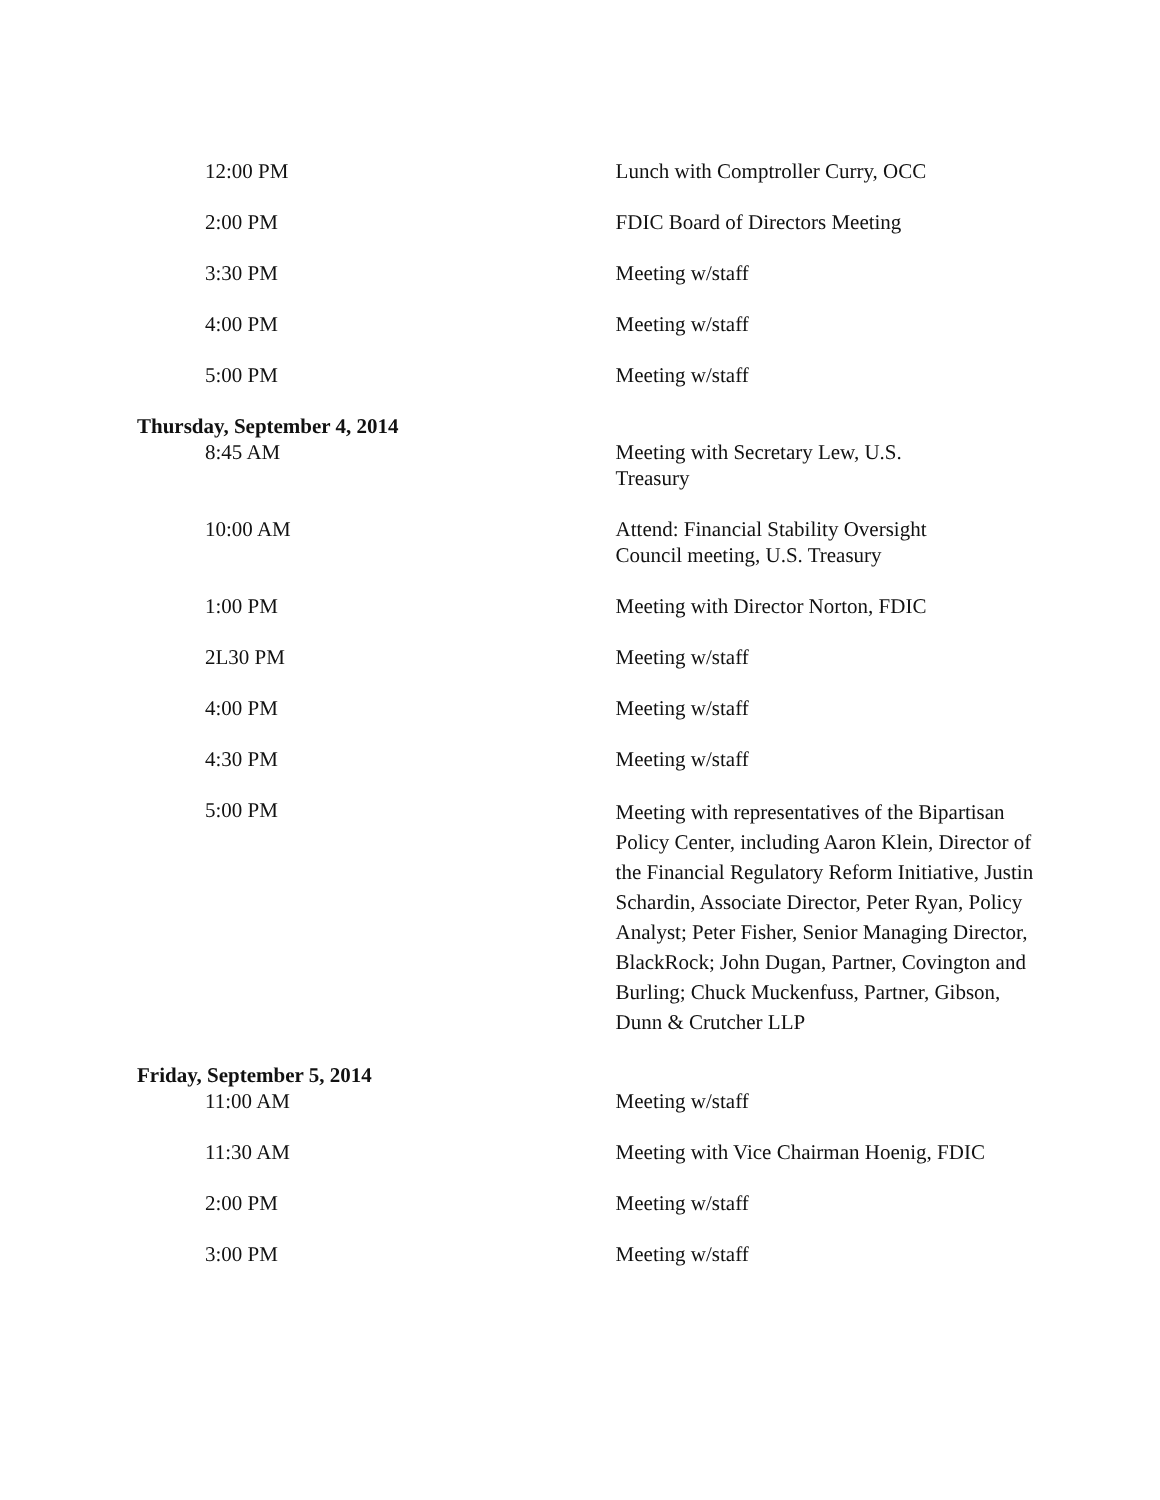| 12:00 PM | Lunch with Comptroller Curry, OCC |
| 2:00 PM | FDIC Board of Directors Meeting |
| 3:30 PM | Meeting w/staff |
| 4:00 PM | Meeting w/staff |
| 5:00 PM | Meeting w/staff |
| Thursday, September 4, 2014 | |
| 8:45 AM | Meeting with Secretary Lew, U.S. Treasury |
| 10:00 AM | Attend: Financial Stability Oversight Council meeting, U.S. Treasury |
| 1:00 PM | Meeting with Director Norton, FDIC |
| 2L30 PM | Meeting w/staff |
| 4:00 PM | Meeting w/staff |
| 4:30 PM | Meeting w/staff |
| 5:00 PM | Meeting with representatives of the Bipartisan Policy Center, including Aaron Klein, Director of the Financial Regulatory Reform Initiative, Justin Schardin, Associate Director, Peter Ryan, Policy Analyst; Peter Fisher, Senior Managing Director, BlackRock; John Dugan, Partner, Covington and Burling; Chuck Muckenfuss, Partner, Gibson, Dunn & Crutcher LLP |
| Friday, September 5, 2014 | |
| 11:00 AM | Meeting w/staff |
| 11:30 AM | Meeting with Vice Chairman Hoenig, FDIC |
| 2:00 PM | Meeting w/staff |
| 3:00 PM | Meeting w/staff |